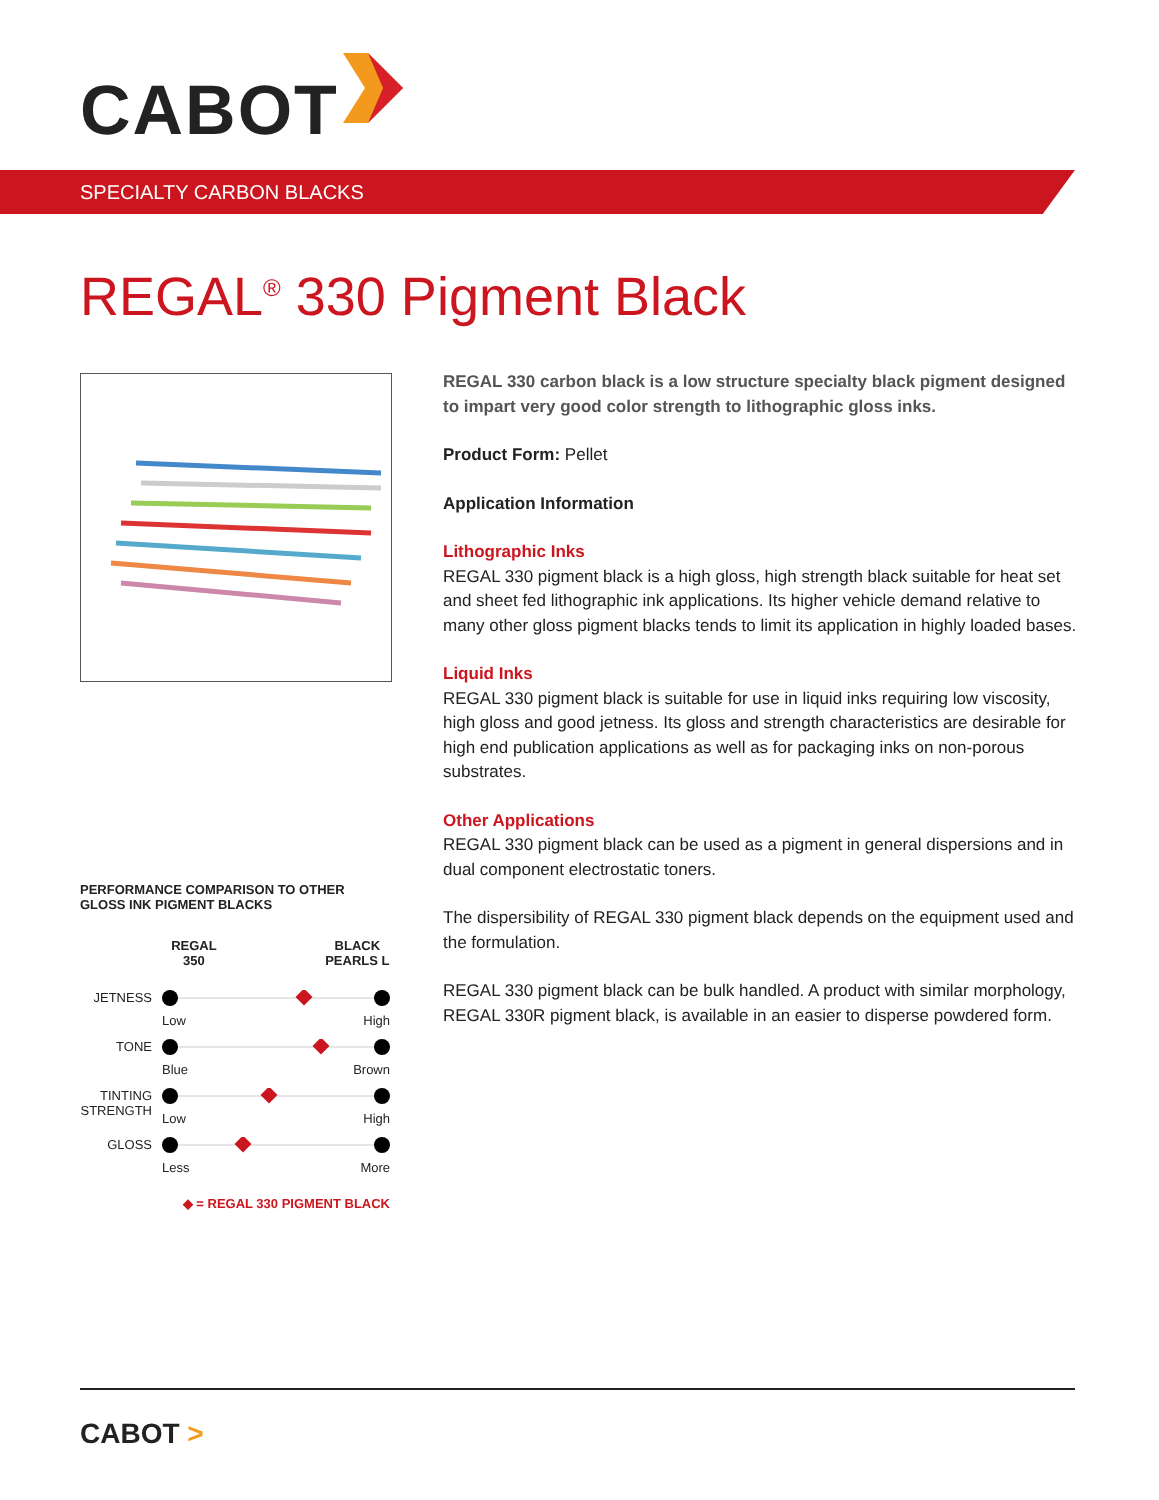CABOT
SPECIALTY CARBON BLACKS
REGAL<sup>®</sup> 330 Pigment Black
REGAL 330 carbon black is a low structure specialty black pigment designed to impart very good color strength to lithographic gloss inks.
Product Form: Pellet
Application Information
Lithographic Inks
REGAL 330 pigment black is a high gloss, high strength black suitable for heat set and sheet fed lithographic ink applications. Its higher vehicle demand relative to many other gloss pigment blacks tends to limit its application in highly loaded bases.
Liquid Inks
REGAL 330 pigment black is suitable for use in liquid inks requiring low viscosity, high gloss and good jetness. Its gloss and strength characteristics are desirable for high end publication applications as well as for packaging inks on non-porous substrates.
Other Applications
REGAL 330 pigment black can be used as a pigment in general dispersions and in dual component electrostatic toners.
The dispersibility of REGAL 330 pigment black depends on the equipment used and the formulation.
REGAL 330 pigment black can be bulk handled. A product with similar morphology, REGAL 330R pigment black, is available in an easier to disperse powdered form.
PERFORMANCE COMPARISON TO OTHER
GLOSS INK PIGMENT BLACKS
REGAL
350
BLACK
PEARLS L
JETNESS Low High
TONE Blue Brown
TINTING STRENGTH
Low High
GLOSS Less More
◆ = REGAL 330 PIGMENT BLACK
CABOT >